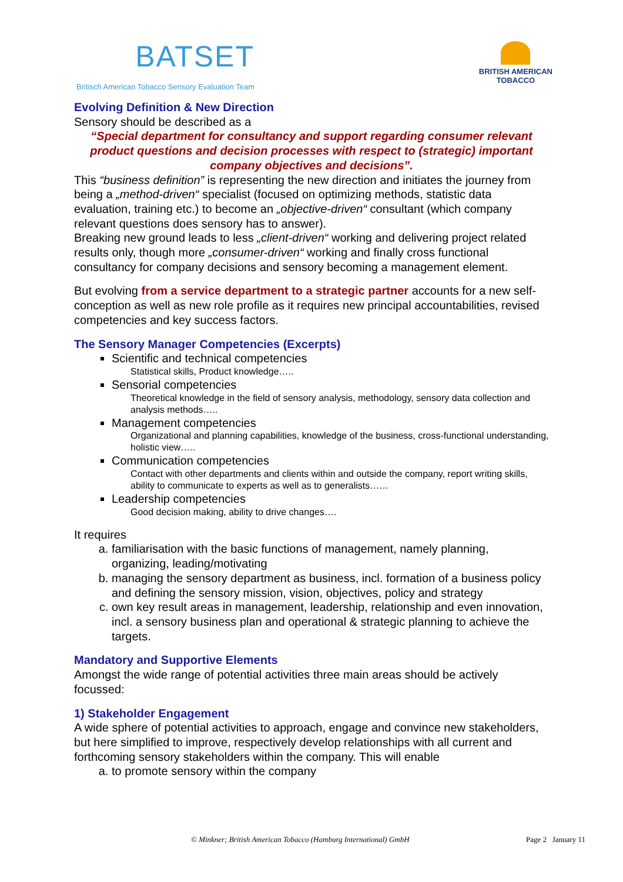BATSET
Britisch American Tobacco Sensory Evaluation Team
BRITISH AMERICAN
TOBACCO
Evolving Definition & New Direction
Sensory should be described as a
“Special department for consultancy and support regarding consumer relevant product questions and decision processes with respect to (strategic) important company objectives and decisions”.
This “business definition” is representing the new direction and initiates the journey from being a „method-driven“ specialist (focused on optimizing methods, statistic data evaluation, training etc.) to become an „objective-driven“ consultant (which company relevant questions does sensory has to answer).
Breaking new ground leads to less „client-driven“ working and delivering project related results only, though more „consumer-driven“ working and finally cross functional consultancy for company decisions and sensory becoming a management element.
But evolving from a service department to a strategic partner accounts for a new self-conception as well as new role profile as it requires new principal accountabilities, revised competencies and key success factors.
The Sensory Manager Competencies (Excerpts)
Scientific and technical competencies
Statistical skills, Product knowledge…..
Sensorial competencies
Theoretical knowledge in the field of sensory analysis, methodology, sensory data collection and analysis methods…..
Management competencies
Organizational and planning capabilities, knowledge of the business, cross-functional understanding, holistic view…..
Communication competencies
Contact with other departments and clients within and outside the company, report writing skills, ability to communicate to experts as well as to generalists……
Leadership competencies
Good decision making, ability to drive changes….
It requires
a. familiarisation with the basic functions of management, namely planning, organizing, leading/motivating
b. managing the sensory department as business, incl. formation of a business policy and defining the sensory mission, vision, objectives, policy and strategy
c. own key result areas in management, leadership, relationship and even innovation, incl. a sensory business plan and operational & strategic planning to achieve the targets.
Mandatory and Supportive Elements
Amongst the wide range of potential activities three main areas should be actively focussed:
1) Stakeholder Engagement
A wide sphere of potential activities to approach, engage and convince new stakeholders, but here simplified to improve, respectively develop relationships with all current and forthcoming sensory stakeholders within the company. This will enable
a. to promote sensory within the company
© Minkner; British American Tobacco (Hamburg International) GmbH Page 2 January 11